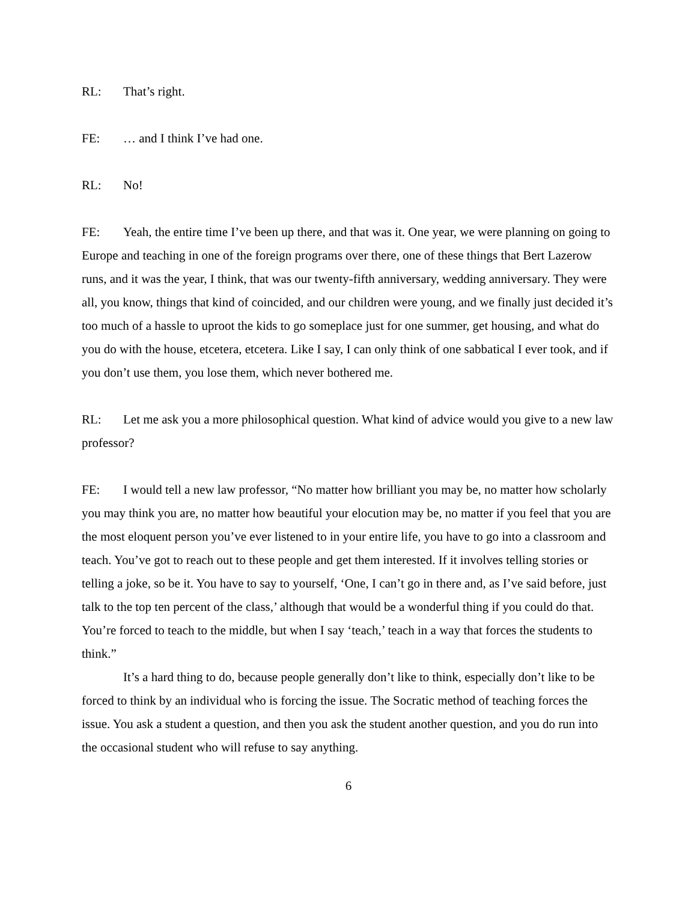RL: That’s right.
FE: … and I think I’ve had one.
RL: No!
FE: Yeah, the entire time I’ve been up there, and that was it. One year, we were planning on going to Europe and teaching in one of the foreign programs over there, one of these things that Bert Lazerow runs, and it was the year, I think, that was our twenty-fifth anniversary, wedding anniversary. They were all, you know, things that kind of coincided, and our children were young, and we finally just decided it’s too much of a hassle to uproot the kids to go someplace just for one summer, get housing, and what do you do with the house, etcetera, etcetera. Like I say, I can only think of one sabbatical I ever took, and if you don’t use them, you lose them, which never bothered me.
RL: Let me ask you a more philosophical question. What kind of advice would you give to a new law professor?
FE: I would tell a new law professor, “No matter how brilliant you may be, no matter how scholarly you may think you are, no matter how beautiful your elocution may be, no matter if you feel that you are the most eloquent person you’ve ever listened to in your entire life, you have to go into a classroom and teach. You’ve got to reach out to these people and get them interested. If it involves telling stories or telling a joke, so be it. You have to say to yourself, ‘One, I can’t go in there and, as I’ve said before, just talk to the top ten percent of the class,’ although that would be a wonderful thing if you could do that. You’re forced to teach to the middle, but when I say ‘teach,’ teach in a way that forces the students to think.”
It’s a hard thing to do, because people generally don’t like to think, especially don’t like to be forced to think by an individual who is forcing the issue. The Socratic method of teaching forces the issue. You ask a student a question, and then you ask the student another question, and you do run into the occasional student who will refuse to say anything.
6